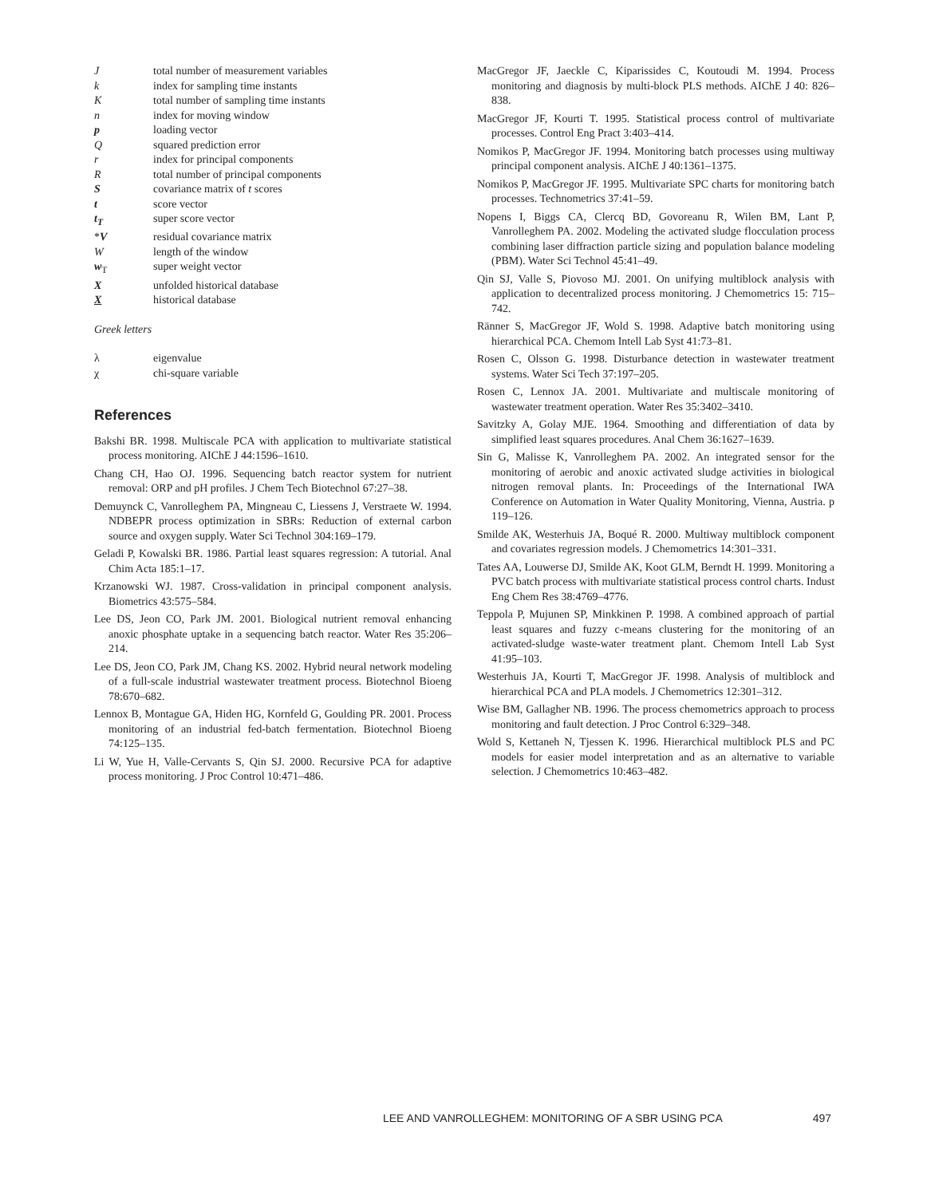Jtotal number of measurement variables
k index for sampling time instants
Ktotal number of sampling time instants
n index for moving window
p loading vector
Qsquared prediction error
r index for principal components
Rtotal number of principal components
Scovariance matrix of t scores
t score vector
t<sub>T</sub> super score vector
*V residual covariance matrix
Wlength of the window
w<sub>T</sub> super weight vector
Xunfolded historical database
Xhistorical database
Greek letters
λ eigenvalue
χ chi-square variable
References
Bakshi BR. 1998. Multiscale PCA with application to multivariate statistical process monitoring. AIChE J 44:1596–1610.
Chang CH, Hao OJ. 1996. Sequencing batch reactor system for nutrient removal: ORP and pH profiles. J Chem Tech Biotechnol 67:27–38.
Demuynck C, Vanrolleghem PA, Mingneau C, Liessens J, Verstraete W. 1994. NDBEPR process optimization in SBRs: Reduction of external carbon source and oxygen supply. Water Sci Technol 304:169–179.
Geladi P, Kowalski BR. 1986. Partial least squares regression: A tutorial. Anal Chim Acta 185:1–17.
Krzanowski WJ. 1987. Cross-validation in principal component analysis. Biometrics 43:575–584.
Lee DS, Jeon CO, Park JM. 2001. Biological nutrient removal enhancing anoxic phosphate uptake in a sequencing batch reactor. Water Res 35:206–214.
Lee DS, Jeon CO, Park JM, Chang KS. 2002. Hybrid neural network modeling of a full-scale industrial wastewater treatment process. Biotechnol Bioeng 78:670–682.
Lennox B, Montague GA, Hiden HG, Kornfeld G, Goulding PR. 2001. Process monitoring of an industrial fed-batch fermentation. Biotechnol Bioeng 74:125–135.
Li W, Yue H, Valle-Cervants S, Qin SJ. 2000. Recursive PCA for adaptive process monitoring. J Proc Control 10:471–486.
MacGregor JF, Jaeckle C, Kiparissides C, Koutoudi M. 1994. Process monitoring and diagnosis by multi-block PLS methods. AIChE J 40: 826–838.
MacGregor JF, Kourti T. 1995. Statistical process control of multivariate processes. Control Eng Pract 3:403–414.
Nomikos P, MacGregor JF. 1994. Monitoring batch processes using multiway principal component analysis. AIChE J 40:1361–1375.
Nomikos P, MacGregor JF. 1995. Multivariate SPC charts for monitoring batch processes. Technometrics 37:41–59.
Nopens I, Biggs CA, Clercq BD, Govoreanu R, Wilen BM, Lant P, Vanrolleghem PA. 2002. Modeling the activated sludge flocculation process combining laser diffraction particle sizing and population balance modeling (PBM). Water Sci Technol 45:41–49.
Qin SJ, Valle S, Piovoso MJ. 2001. On unifying multiblock analysis with application to decentralized process monitoring. J Chemometrics 15: 715–742.
Ränner S, MacGregor JF, Wold S. 1998. Adaptive batch monitoring using hierarchical PCA. Chemom Intell Lab Syst 41:73–81.
Rosen C, Olsson G. 1998. Disturbance detection in wastewater treatment systems. Water Sci Tech 37:197–205.
Rosen C, Lennox JA. 2001. Multivariate and multiscale monitoring of wastewater treatment operation. Water Res 35:3402–3410.
Savitzky A, Golay MJE. 1964. Smoothing and differentiation of data by simplified least squares procedures. Anal Chem 36:1627–1639.
Sin G, Malisse K, Vanrolleghem PA. 2002. An integrated sensor for the monitoring of aerobic and anoxic activated sludge activities in biological nitrogen removal plants. In: Proceedings of the International IWA Conference on Automation in Water Quality Monitoring, Vienna, Austria. p 119–126.
Smilde AK, Westerhuis JA, Boqué R. 2000. Multiway multiblock component and covariates regression models. J Chemometrics 14:301–331.
Tates AA, Louwerse DJ, Smilde AK, Koot GLM, Berndt H. 1999. Monitoring a PVC batch process with multivariate statistical process control charts. Indust Eng Chem Res 38:4769–4776.
Teppola P, Mujunen SP, Minkkinen P. 1998. A combined approach of partial least squares and fuzzy c-means clustering for the monitoring of an activated-sludge waste-water treatment plant. Chemom Intell Lab Syst 41:95–103.
Westerhuis JA, Kourti T, MacGregor JF. 1998. Analysis of multiblock and hierarchical PCA and PLA models. J Chemometrics 12:301–312.
Wise BM, Gallagher NB. 1996. The process chemometrics approach to process monitoring and fault detection. J Proc Control 6:329–348.
Wold S, Kettaneh N, Tjessen K. 1996. Hierarchical multiblock PLS and PC models for easier model interpretation and as an alternative to variable selection. J Chemometrics 10:463–482.
LEE AND VANROLLEGHEM: MONITORING OF A SBR USING PCA 497